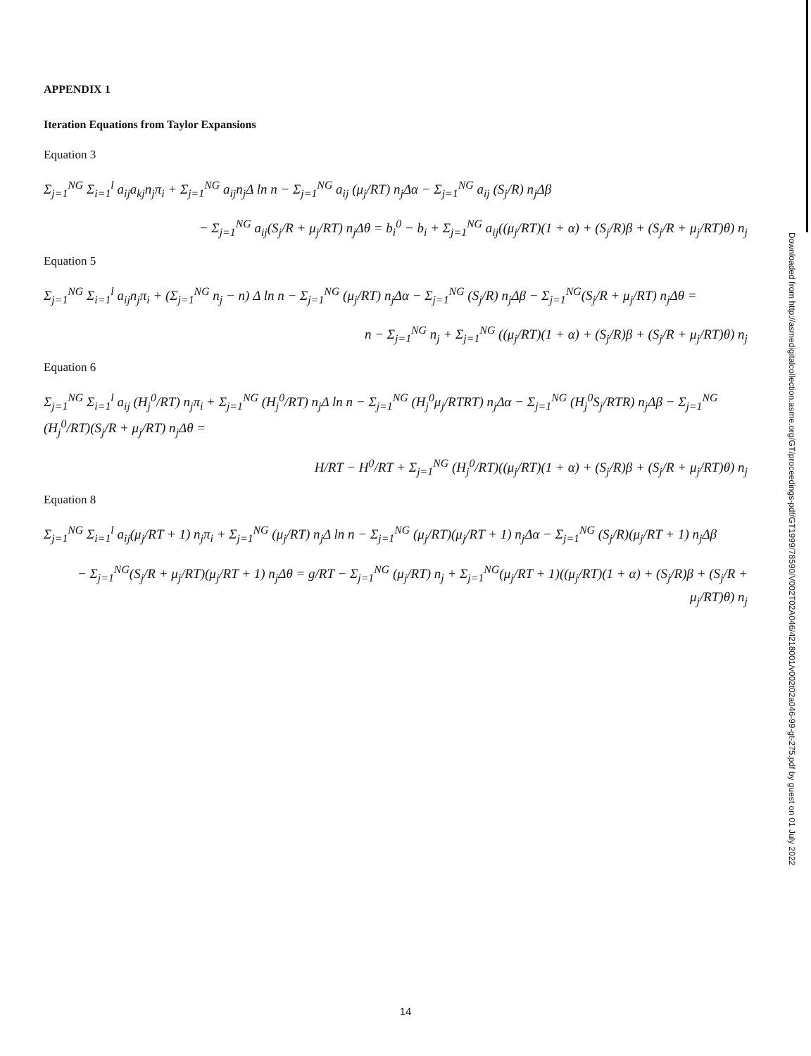APPENDIX 1
Iteration Equations from Taylor Expansions
Equation 3
Σ<sub>j=1</sub><sup>NG</sup> Σ<sub>i=1</sub><sup>l</sup> a<sub>ij</sub>a<sub>kj</sub>n<sub>j</sub>π<sub>i</sub> + Σ<sub>j=1</sub><sup>NG</sup> a<sub>ij</sub>n<sub>j</sub>Δ ln n − Σ<sub>j=1</sub><sup>NG</sup> a<sub>ij</sub> (μ<sub>j</sub>/RT) n<sub>j</sub>Δα − Σ<sub>j=1</sub><sup>NG</sup> a<sub>ij</sub> (S<sub>j</sub>/R) n<sub>j</sub>Δβ
− Σ<sub>j=1</sub><sup>NG</sup> a<sub>ij</sub>(S<sub>j</sub>/R + μ<sub>j</sub>/RT) n<sub>j</sub>Δθ = b<sub>i</sub><sup>0</sup> − b<sub>i</sub> + Σ<sub>j=1</sub><sup>NG</sup> a<sub>ij</sub>((μ<sub>j</sub>/RT)(1 + α) + (S<sub>j</sub>/R)β + (S<sub>j</sub>/R + μ<sub>j</sub>/RT)θ) n<sub>j</sub>
Equation 5
Σ<sub>j=1</sub><sup>NG</sup> Σ<sub>i=1</sub><sup>l</sup> a<sub>ij</sub>n<sub>j</sub>π<sub>i</sub> + (Σ<sub>j=1</sub><sup>NG</sup> n<sub>j</sub> − n) Δ ln n − Σ<sub>j=1</sub><sup>NG</sup> (μ<sub>j</sub>/RT) n<sub>j</sub>Δα − Σ<sub>j=1</sub><sup>NG</sup> (S<sub>j</sub>/R) n<sub>j</sub>Δβ − Σ<sub>j=1</sub><sup>NG</sup>(S<sub>j</sub>/R + μ<sub>j</sub>/RT) n<sub>j</sub>Δθ =
n − Σ<sub>j=1</sub><sup>NG</sup> n<sub>j</sub> + Σ<sub>j=1</sub><sup>NG</sup> ((μ<sub>j</sub>/RT)(1 + α) + (S<sub>j</sub>/R)β + (S<sub>j</sub>/R + μ<sub>j</sub>/RT)θ) n<sub>j</sub>
Equation 6
Σ<sub>j=1</sub><sup>NG</sup> Σ<sub>i=1</sub><sup>l</sup> a<sub>ij</sub> (H<sub>j</sub><sup>0</sup>/RT) n<sub>j</sub>π<sub>i</sub> + Σ<sub>j=1</sub><sup>NG</sup> (H<sub>j</sub><sup>0</sup>/RT) n<sub>j</sub>Δ ln n − Σ<sub>j=1</sub><sup>NG</sup> (H<sub>j</sub><sup>0</sup>μ<sub>j</sub>/RTRT) n<sub>j</sub>Δα − Σ<sub>j=1</sub><sup>NG</sup> (H<sub>j</sub><sup>0</sup>S<sub>j</sub>/RTR) n<sub>j</sub>Δβ − Σ<sub>j=1</sub><sup>NG</sup> (H<sub>j</sub><sup>0</sup>/RT)(S<sub>j</sub>/R + μ<sub>j</sub>/RT) n<sub>j</sub>Δθ =
H/RT − H<sup>0</sup>/RT + Σ<sub>j=1</sub><sup>NG</sup> (H<sub>j</sub><sup>0</sup>/RT)((μ<sub>j</sub>/RT)(1 + α) + (S<sub>j</sub>/R)β + (S<sub>j</sub>/R + μ<sub>j</sub>/RT)θ) n<sub>j</sub>
Equation 8
Σ<sub>j=1</sub><sup>NG</sup> Σ<sub>i=1</sub><sup>l</sup> a<sub>ij</sub>(μ<sub>j</sub>/RT + 1) n<sub>j</sub>π<sub>i</sub> + Σ<sub>j=1</sub><sup>NG</sup> (μ<sub>j</sub>/RT) n<sub>j</sub>Δ ln n − Σ<sub>j=1</sub><sup>NG</sup> (μ<sub>j</sub>/RT)(μ<sub>j</sub>/RT + 1) n<sub>j</sub>Δα − Σ<sub>j=1</sub><sup>NG</sup> (S<sub>j</sub>/R)(μ<sub>j</sub>/RT + 1) n<sub>j</sub>Δβ
− Σ<sub>j=1</sub><sup>NG</sup>(S<sub>j</sub>/R + μ<sub>j</sub>/RT)(μ<sub>j</sub>/RT + 1) n<sub>j</sub>Δθ = g/RT − Σ<sub>j=1</sub><sup>NG</sup> (μ<sub>j</sub>/RT) n<sub>j</sub> + Σ<sub>j=1</sub><sup>NG</sup>(μ<sub>j</sub>/RT + 1)((μ<sub>j</sub>/RT)(1 + α) + (S<sub>j</sub>/R)β + (S<sub>j</sub>/R + μ<sub>j</sub>/RT)θ) n<sub>j</sub>
Downloaded from http://asmedigitalcollection.asme.org/GT/proceedings-pdf/GT1999/78590/V002T02A046/4218001/v002t02a046-99-gt-275.pdf by guest on 01 July 2022
14